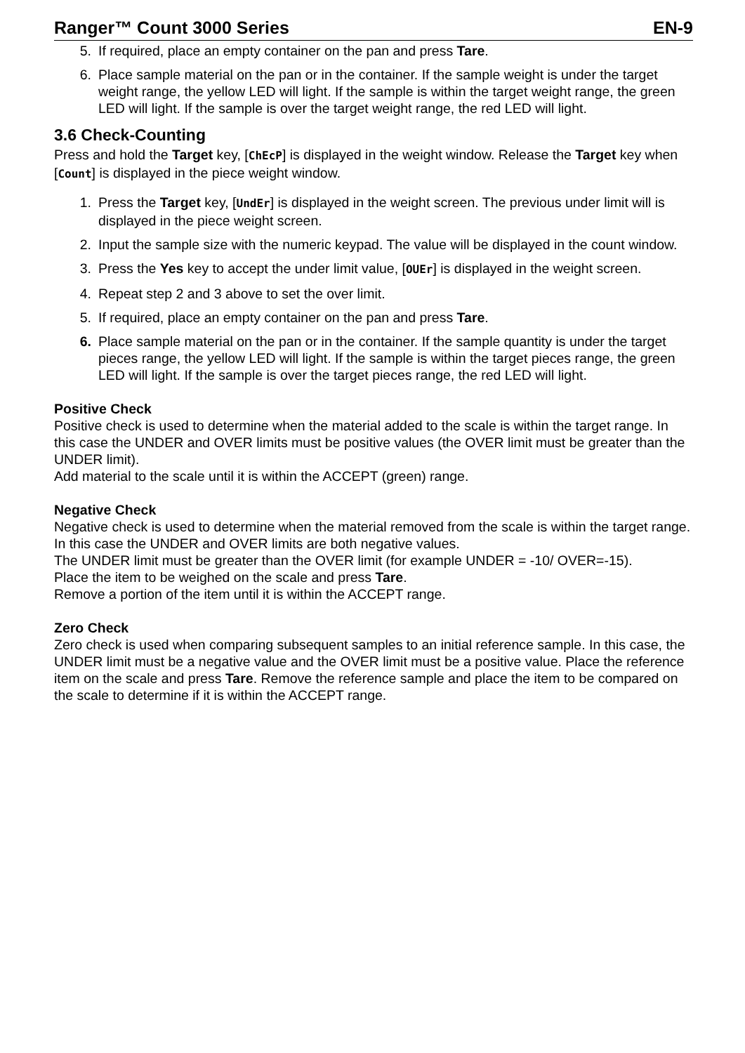Ranger™ Count 3000 Series EN-9
5. If required, place an empty container on the pan and press Tare.
6. Place sample material on the pan or in the container. If the sample weight is under the target weight range, the yellow LED will light. If the sample is within the target weight range, the green LED will light. If the sample is over the target weight range, the red LED will light.
3.6 Check-Counting
Press and hold the Target key, [ChEcP] is displayed in the weight window. Release the Target key when [Count] is displayed in the piece weight window.
1. Press the Target key, [UndEr] is displayed in the weight screen. The previous under limit will is displayed in the piece weight screen.
2. Input the sample size with the numeric keypad. The value will be displayed in the count window.
3. Press the Yes key to accept the under limit value, [OUEr] is displayed in the weight screen.
4. Repeat step 2 and 3 above to set the over limit.
5. If required, place an empty container on the pan and press Tare.
6. Place sample material on the pan or in the container. If the sample quantity is under the target pieces range, the yellow LED will light. If the sample is within the target pieces range, the green LED will light. If the sample is over the target pieces range, the red LED will light.
Positive Check
Positive check is used to determine when the material added to the scale is within the target range. In this case the UNDER and OVER limits must be positive values (the OVER limit must be greater than the UNDER limit).
Add material to the scale until it is within the ACCEPT (green) range.
Negative Check
Negative check is used to determine when the material removed from the scale is within the target range. In this case the UNDER and OVER limits are both negative values.
The UNDER limit must be greater than the OVER limit (for example UNDER = -10/ OVER=-15).
Place the item to be weighed on the scale and press Tare.
Remove a portion of the item until it is within the ACCEPT range.
Zero Check
Zero check is used when comparing subsequent samples to an initial reference sample. In this case, the UNDER limit must be a negative value and the OVER limit must be a positive value. Place the reference item on the scale and press Tare. Remove the reference sample and place the item to be compared on the scale to determine if it is within the ACCEPT range.